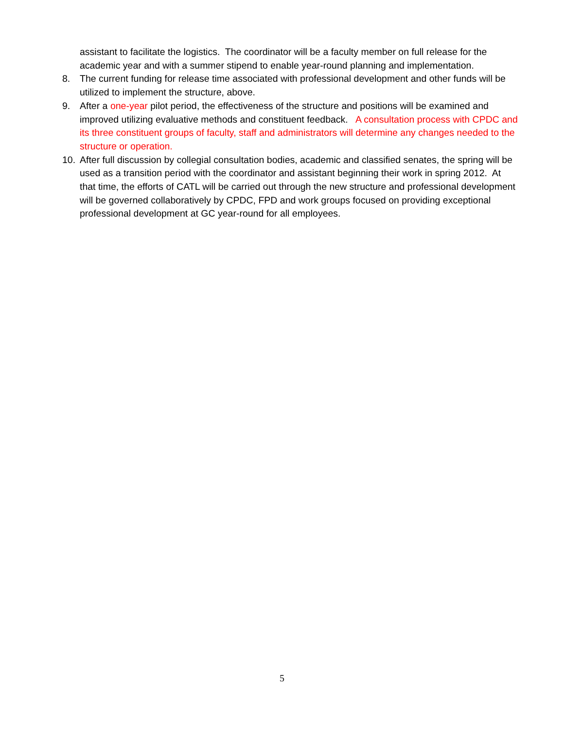assistant to facilitate the logistics. The coordinator will be a faculty member on full release for the academic year and with a summer stipend to enable year-round planning and implementation.
8. The current funding for release time associated with professional development and other funds will be utilized to implement the structure, above.
9. After a one-year pilot period, the effectiveness of the structure and positions will be examined and improved utilizing evaluative methods and constituent feedback. A consultation process with CPDC and its three constituent groups of faculty, staff and administrators will determine any changes needed to the structure or operation.
10. After full discussion by collegial consultation bodies, academic and classified senates, the spring will be used as a transition period with the coordinator and assistant beginning their work in spring 2012. At that time, the efforts of CATL will be carried out through the new structure and professional development will be governed collaboratively by CPDC, FPD and work groups focused on providing exceptional professional development at GC year-round for all employees.
5